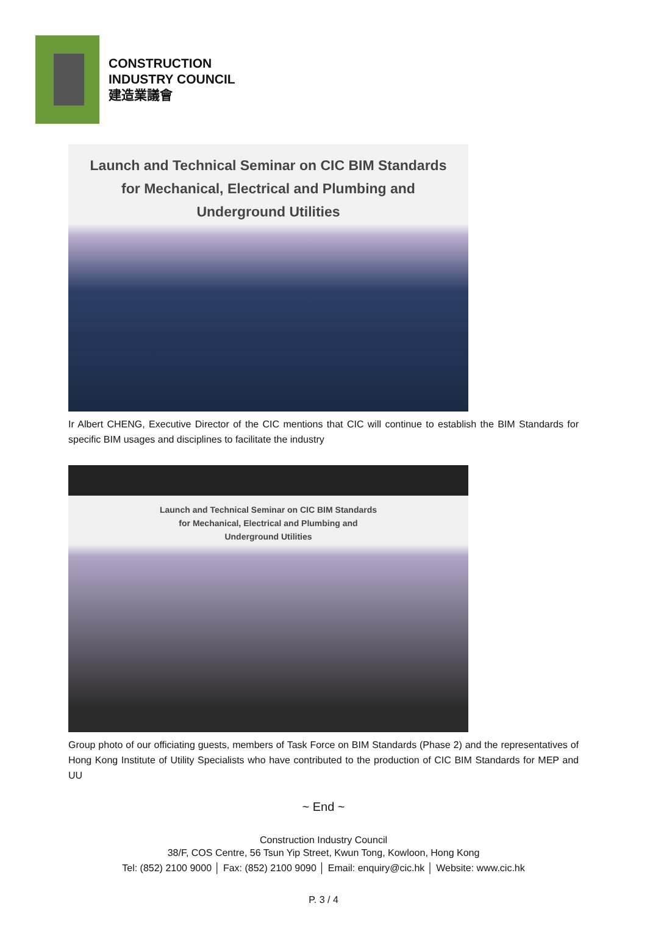CONSTRUCTION
INDUSTRY COUNCIL
建造業議會
Launch and Technical Seminar on CIC BIM Standards
for Mechanical, Electrical and Plumbing and
Underground Utilities
Ir Albert CHENG, Executive Director of the CIC mentions that CIC will continue to establish the BIM Standards for specific BIM usages and disciplines to facilitate the industry
Launch and Technical Seminar on CIC BIM Standards
for Mechanical, Electrical and Plumbing and
Underground Utilities
Group photo of our officiating guests, members of Task Force on BIM Standards (Phase 2) and the representatives of Hong Kong Institute of Utility Specialists who have contributed to the production of CIC BIM Standards for MEP and UU
~ End ~
Construction Industry Council
38/F, COS Centre, 56 Tsun Yip Street, Kwun Tong, Kowloon, Hong Kong
Tel: (852) 2100 9000 │ Fax: (852) 2100 9090 │ Email: enquiry@cic.hk │ Website: www.cic.hk
P. 3 / 4